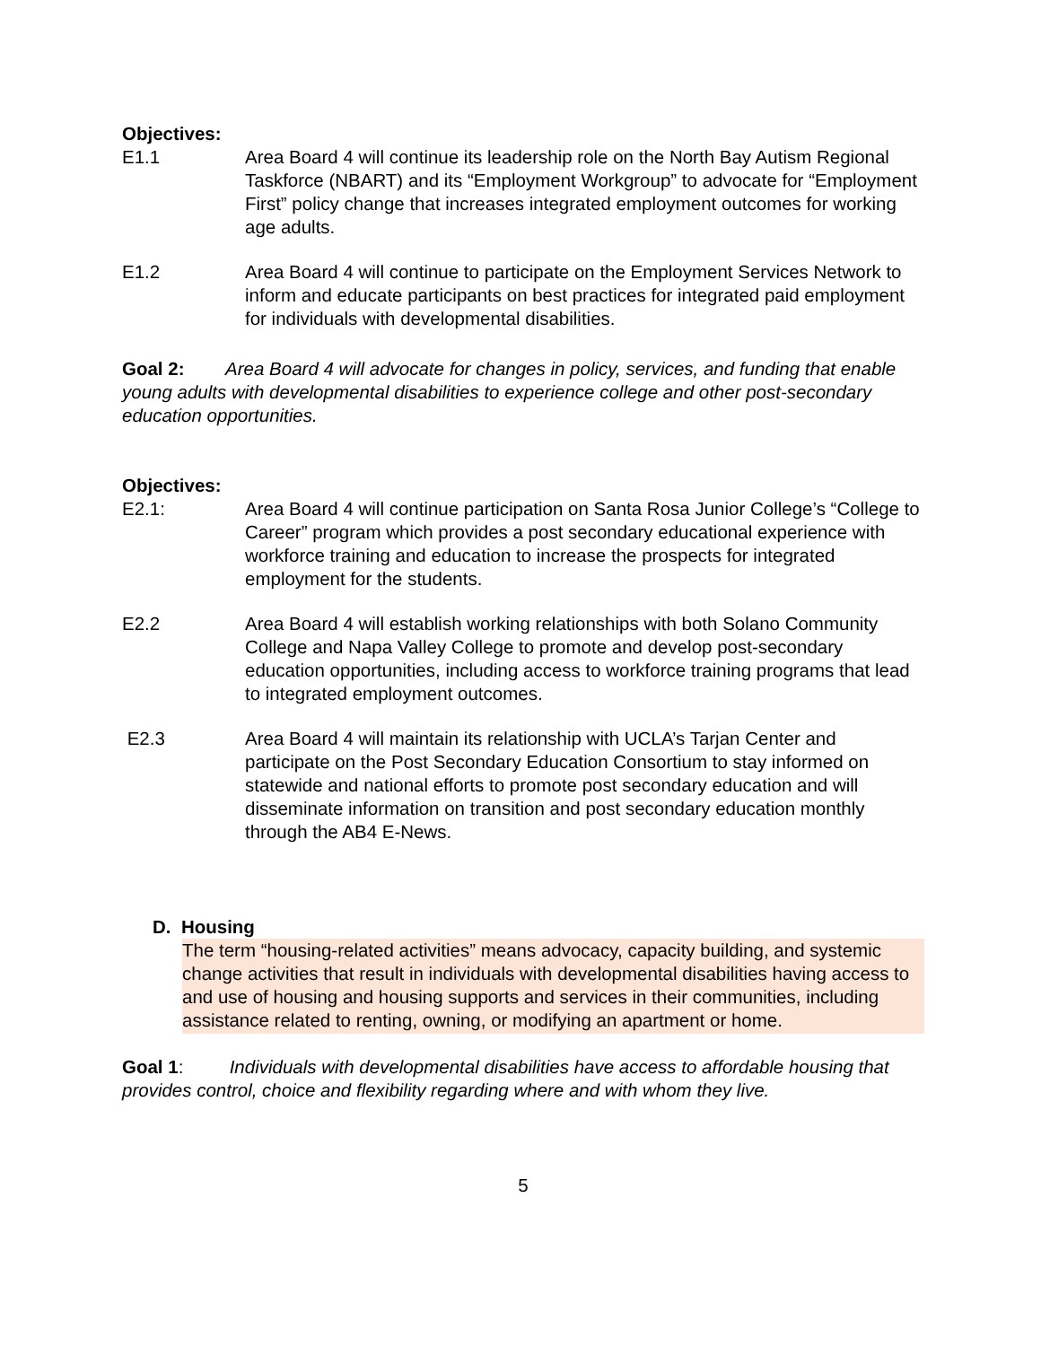Objectives:
E1.1 Area Board 4 will continue its leadership role on the North Bay Autism Regional Taskforce (NBART) and its “Employment Workgroup” to advocate for “Employment First” policy change that increases integrated employment outcomes for working age adults.
E1.2 Area Board 4 will continue to participate on the Employment Services Network to inform and educate participants on best practices for integrated paid employment for individuals with developmental disabilities.
Goal 2: Area Board 4 will advocate for changes in policy, services, and funding that enable young adults with developmental disabilities to experience college and other post-secondary education opportunities.
Objectives:
E2.1: Area Board 4 will continue participation on Santa Rosa Junior College’s “College to Career” program which provides a post secondary educational experience with workforce training and education to increase the prospects for integrated employment for the students.
E2.2 Area Board 4 will establish working relationships with both Solano Community College and Napa Valley College to promote and develop post-secondary education opportunities, including access to workforce training programs that lead to integrated employment outcomes.
E2.3 Area Board 4 will maintain its relationship with UCLA’s Tarjan Center and participate on the Post Secondary Education Consortium to stay informed on statewide and national efforts to promote post secondary education and will disseminate information on transition and post secondary education monthly through the AB4 E-News.
D. Housing
The term “housing-related activities” means advocacy, capacity building, and systemic change activities that result in individuals with developmental disabilities having access to and use of housing and housing supports and services in their communities, including assistance related to renting, owning, or modifying an apartment or home.
Goal 1: Individuals with developmental disabilities have access to affordable housing that provides control, choice and flexibility regarding where and with whom they live.
5